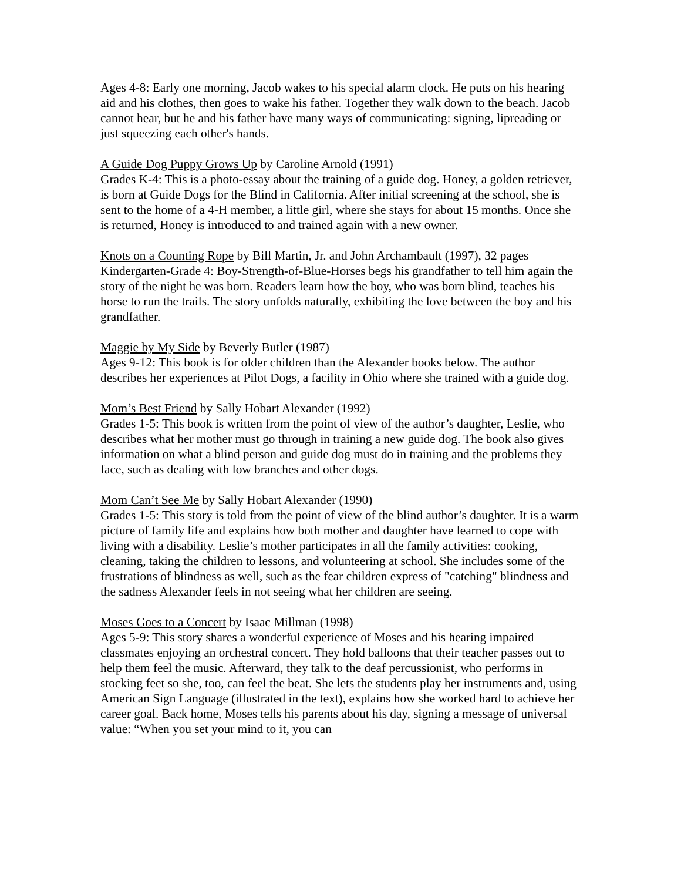Ages 4-8: Early one morning, Jacob wakes to his special alarm clock. He puts on his hearing aid and his clothes, then goes to wake his father. Together they walk down to the beach. Jacob cannot hear, but he and his father have many ways of communicating: signing, lipreading or just squeezing each other's hands.
A Guide Dog Puppy Grows Up by Caroline Arnold (1991)
Grades K-4: This is a photo-essay about the training of a guide dog. Honey, a golden retriever, is born at Guide Dogs for the Blind in California. After initial screening at the school, she is sent to the home of a 4-H member, a little girl, where she stays for about 15 months. Once she is returned, Honey is introduced to and trained again with a new owner.
Knots on a Counting Rope by Bill Martin, Jr. and John Archambault (1997), 32 pages
Kindergarten-Grade 4: Boy-Strength-of-Blue-Horses begs his grandfather to tell him again the story of the night he was born. Readers learn how the boy, who was born blind, teaches his horse to run the trails. The story unfolds naturally, exhibiting the love between the boy and his grandfather.
Maggie by My Side by Beverly Butler (1987)
Ages 9-12: This book is for older children than the Alexander books below. The author describes her experiences at Pilot Dogs, a facility in Ohio where she trained with a guide dog.
Mom’s Best Friend by Sally Hobart Alexander (1992)
Grades 1-5: This book is written from the point of view of the author’s daughter, Leslie, who describes what her mother must go through in training a new guide dog. The book also gives information on what a blind person and guide dog must do in training and the problems they face, such as dealing with low branches and other dogs.
Mom Can’t See Me by Sally Hobart Alexander (1990)
Grades 1-5: This story is told from the point of view of the blind author’s daughter. It is a warm picture of family life and explains how both mother and daughter have learned to cope with living with a disability. Leslie’s mother participates in all the family activities: cooking, cleaning, taking the children to lessons, and volunteering at school. She includes some of the frustrations of blindness as well, such as the fear children express of "catching" blindness and the sadness Alexander feels in not seeing what her children are seeing.
Moses Goes to a Concert by Isaac Millman (1998)
Ages 5-9: This story shares a wonderful experience of Moses and his hearing impaired classmates enjoying an orchestral concert. They hold balloons that their teacher passes out to help them feel the music. Afterward, they talk to the deaf percussionist, who performs in stocking feet so she, too, can feel the beat. She lets the students play her instruments and, using American Sign Language (illustrated in the text), explains how she worked hard to achieve her career goal. Back home, Moses tells his parents about his day, signing a message of universal value: “When you set your mind to it, you can